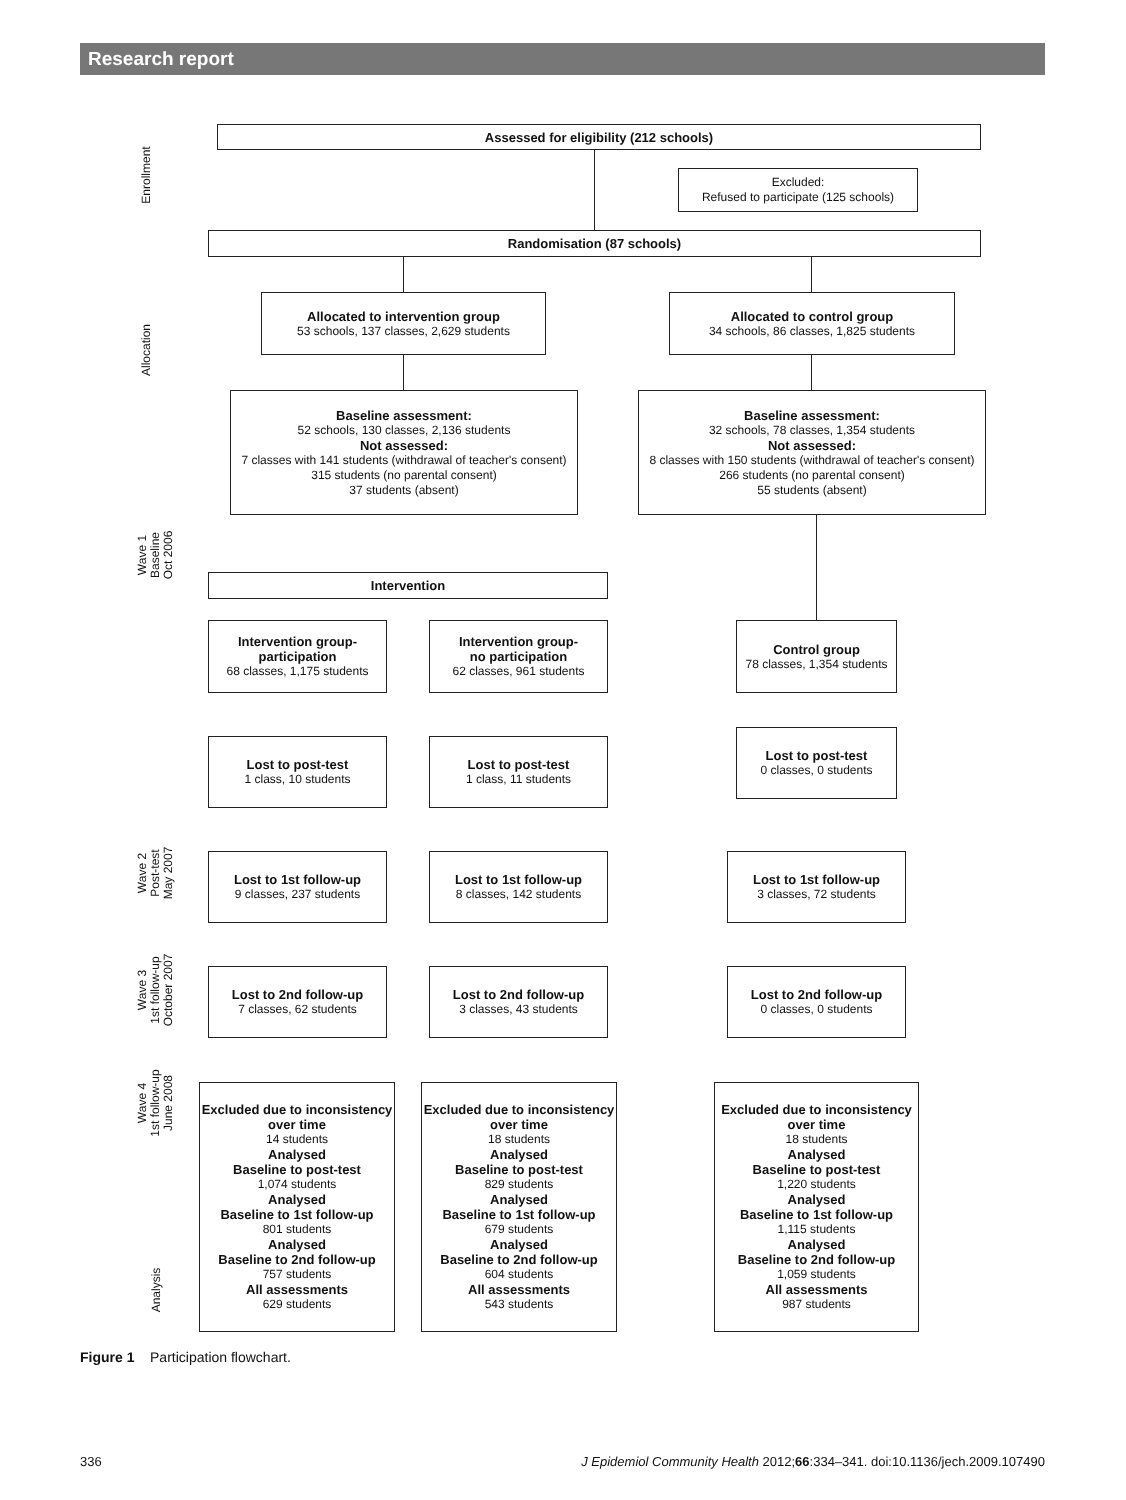Research report
Enrollment
Allocation
Wave 1
Baseline
Oct 2006
Wave 2
Post-test
May 2007
Wave 3
1st follow-up
October 2007
Wave 4
1st follow-up
June 2008
Analysis
Assessed for eligibility (212 schools)
Excluded:
Refused to participate (125 schools)
Randomisation (87 schools)
Allocated to intervention group
53 schools, 137 classes, 2,629 students
Allocated to control group
34 schools, 86 classes, 1,825 students
Baseline assessment:
52 schools, 130 classes, 2,136 students
Not assessed:
7 classes with 141 students (withdrawal of teacher's consent)
315 students (no parental consent)
37 students (absent)
Baseline assessment:
32 schools, 78 classes, 1,354 students
Not assessed:
8 classes with 150 students (withdrawal of teacher's consent)
266 students (no parental consent)
55 students (absent)
Intervention
Intervention group-
participation
68 classes, 1,175 students
Intervention group-
no participation
62 classes, 961 students
Control group
78 classes, 1,354 students
Lost to post-test
1 class, 10 students
Lost to post-test
1 class, 11 students
Lost to post-test
0 classes, 0 students
Lost to 1st follow-up
9 classes, 237 students
Lost to 1st follow-up
8 classes, 142 students
Lost to 1st follow-up
3 classes, 72 students
Lost to 2nd follow-up
7 classes, 62 students
Lost to 2nd follow-up
3 classes, 43 students
Lost to 2nd follow-up
0 classes, 0 students
Excluded due to inconsistency over time
14 students
Analysed
Baseline to post-test
1,074 students
Analysed
Baseline to 1st follow-up
801 students
Analysed
Baseline to 2nd follow-up
757 students
All assessments
629 students
Excluded due to inconsistency over time
18 students
Analysed
Baseline to post-test
829 students
Analysed
Baseline to 1st follow-up
679 students
Analysed
Baseline to 2nd follow-up
604 students
All assessments
543 students
Excluded due to inconsistency over time
18 students
Analysed
Baseline to post-test
1,220 students
Analysed
Baseline to 1st follow-up
1,115 students
Analysed
Baseline to 2nd follow-up
1,059 students
All assessments
987 students
Figure 1 Participation flowchart.
336 J Epidemiol Community Health 2012;66:334–341. doi:10.1136/jech.2009.107490